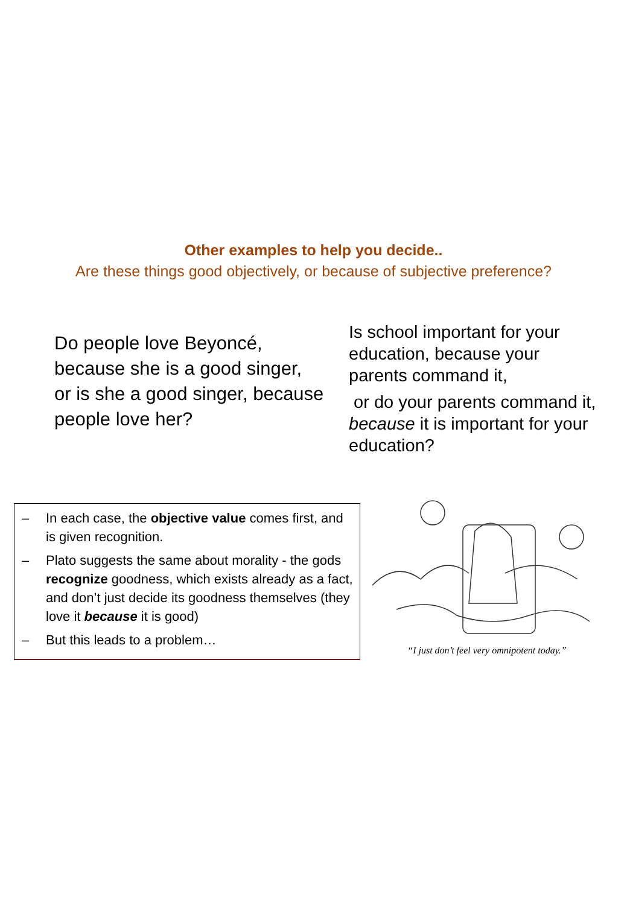Other examples to help you decide..
Are these things good objectively, or because of subjective preference?
Do people love Beyoncé, because she is a good singer,
or is she a good singer, because people love her?
Is school important for your education, because your parents command it,
or do your parents command it, because it is important for your education?
– In each case, the objective value comes first, and is given recognition.
– Plato suggests the same about morality - the gods recognize goodness, which exists already as a fact, and don’t just decide its goodness themselves (they love it because it is good)
– But this leads to a problem…
“I just don’t feel very omnipotent today.”